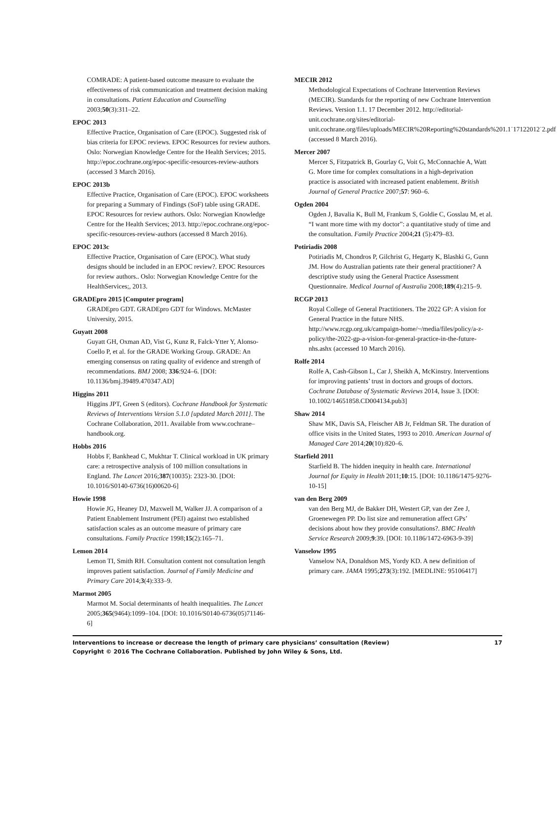COMRADE: A patient-based outcome measure to evaluate the effectiveness of risk communication and treatment decision making in consultations. Patient Education and Counselling 2003;50(3):311–22.
EPOC 2013
Effective Practice, Organisation of Care (EPOC). Suggested risk of bias criteria for EPOC reviews. EPOC Resources for review authors. Oslo: Norwegian Knowledge Centre for the Health Services; 2015. http://epoc.cochrane.org/epoc-specific-resources-review-authors (accessed 3 March 2016).
EPOC 2013b
Effective Practice, Organisation of Care (EPOC). EPOC worksheets for preparing a Summary of Findings (SoF) table using GRADE. EPOC Resources for review authors. Oslo: Norwegian Knowledge Centre for the Health Services; 2013. http://epoc.cochrane.org/epoc-specific-resources-review-authors (accessed 8 March 2016).
EPOC 2013c
Effective Practice, Organisation of Care (EPOC). What study designs should be included in an EPOC review?. EPOC Resources for review authors.. Oslo: Norwegian Knowledge Centre for the HealthServices;, 2013.
GRADEpro 2015 [Computer program]
GRADEpro GDT. GRADEpro GDT for Windows. McMaster University, 2015.
Guyatt 2008
Guyatt GH, Oxman AD, Vist G, Kunz R, Falck-Ytter Y, Alonso-Coello P, et al. for the GRADE Working Group. GRADE: An emerging consensus on rating quality of evidence and strength of recommendations. BMJ 2008; 336:924–6. [DOI: 10.1136/bmj.39489.470347.AD]
Higgins 2011
Higgins JPT, Green S (editors). Cochrane Handbook for Systematic Reviews of Interventions Version 5.1.0 [updated March 2011]. The Cochrane Collaboration, 2011. Available from www.cochrane–handbook.org.
Hobbs 2016
Hobbs F, Bankhead C, Mukhtar T. Clinical workload in UK primary care: a retrospective analysis of 100 million consultations in England. The Lancet 2016;387(10035): 2323-30. [DOI: 10.1016/S0140-6736(16)00620-6]
Howie 1998
Howie JG, Heaney DJ, Maxwell M, Walker JJ. A comparison of a Patient Enablement Instrument (PEI) against two established satisfaction scales as an outcome measure of primary care consultations. Family Practice 1998;15(2):165–71.
Lemon 2014
Lemon TI, Smith RH. Consultation content not consultation length improves patient satisfaction. Journal of Family Medicine and Primary Care 2014;3(4):333–9.
Marmot 2005
Marmot M. Social determinants of health inequalities. The Lancet 2005;365(9464):1099–104. [DOI: 10.1016/S0140-6736(05)71146-6]
MECIR 2012
Methodological Expectations of Cochrane Intervention Reviews (MECIR). Standards for the reporting of new Cochrane Intervention Reviews. Version 1.1. 17 December 2012. http://editorial-unit.cochrane.org/sites/editorial-unit.cochrane.org/files/uploads/MECIR%20Reporting%20standards%201.1˙17122012˙2.pdf (accessed 8 March 2016).
Mercer 2007
Mercer S, Fitzpatrick B, Gourlay G, Voit G, McConnachie A, Watt G. More time for complex consultations in a high-deprivation practice is associated with increased patient enablement. British Journal of General Practice 2007;57: 960–6.
Ogden 2004
Ogden J, Bavalia K, Bull M, Frankum S, Goldie C, Gosslau M, et al. “I want more time with my doctor”: a quantitative study of time and the consultation. Family Practice 2004;21 (5):479–83.
Potiriadis 2008
Potiriadis M, Chondros P, Gilchrist G, Hegarty K, Blashki G, Gunn JM. How do Australian patients rate their general practitioner? A descriptive study using the General Practice Assessment Questionnaire. Medical Journal of Australia 2008;189(4):215–9.
RCGP 2013
Royal College of General Practitioners. The 2022 GP: A vision for General Practice in the future NHS. http://www.rcgp.org.uk/campaign-home/~/media/files/policy/a-z-policy/the-2022-gp-a-vision-for-general-practice-in-the-future-nhs.ashx (accessed 10 March 2016).
Rolfe 2014
Rolfe A, Cash-Gibson L, Car J, Sheikh A, McKinstry. Interventions for improving patients’ trust in doctors and groups of doctors. Cochrane Database of Systematic Reviews 2014, Issue 3. [DOI: 10.1002/14651858.CD004134.pub3]
Shaw 2014
Shaw MK, Davis SA, Fleischer AB Jr, Feldman SR. The duration of office visits in the United States, 1993 to 2010. American Journal of Managed Care 2014;20(10):820–6.
Starfield 2011
Starfield B. The hidden inequity in health care. International Journal for Equity in Health 2011;10:15. [DOI: 10.1186/1475-9276-10-15]
van den Berg 2009
van den Berg MJ, de Bakker DH, Westert GP, van der Zee J, Groenewegen PP. Do list size and remuneration affect GPs’ decisions about how they provide consultations?. BMC Health Service Research 2009;9:39. [DOI: 10.1186/1472-6963-9-39]
Vanselow 1995
Vanselow NA, Donaldson MS, Yordy KD. A new definition of primary care. JAMA 1995;273(3):192. [MEDLINE: 95106417]
Interventions to increase or decrease the length of primary care physicians’ consultation (Review)
Copyright © 2016 The Cochrane Collaboration. Published by John Wiley & Sons, Ltd.
17